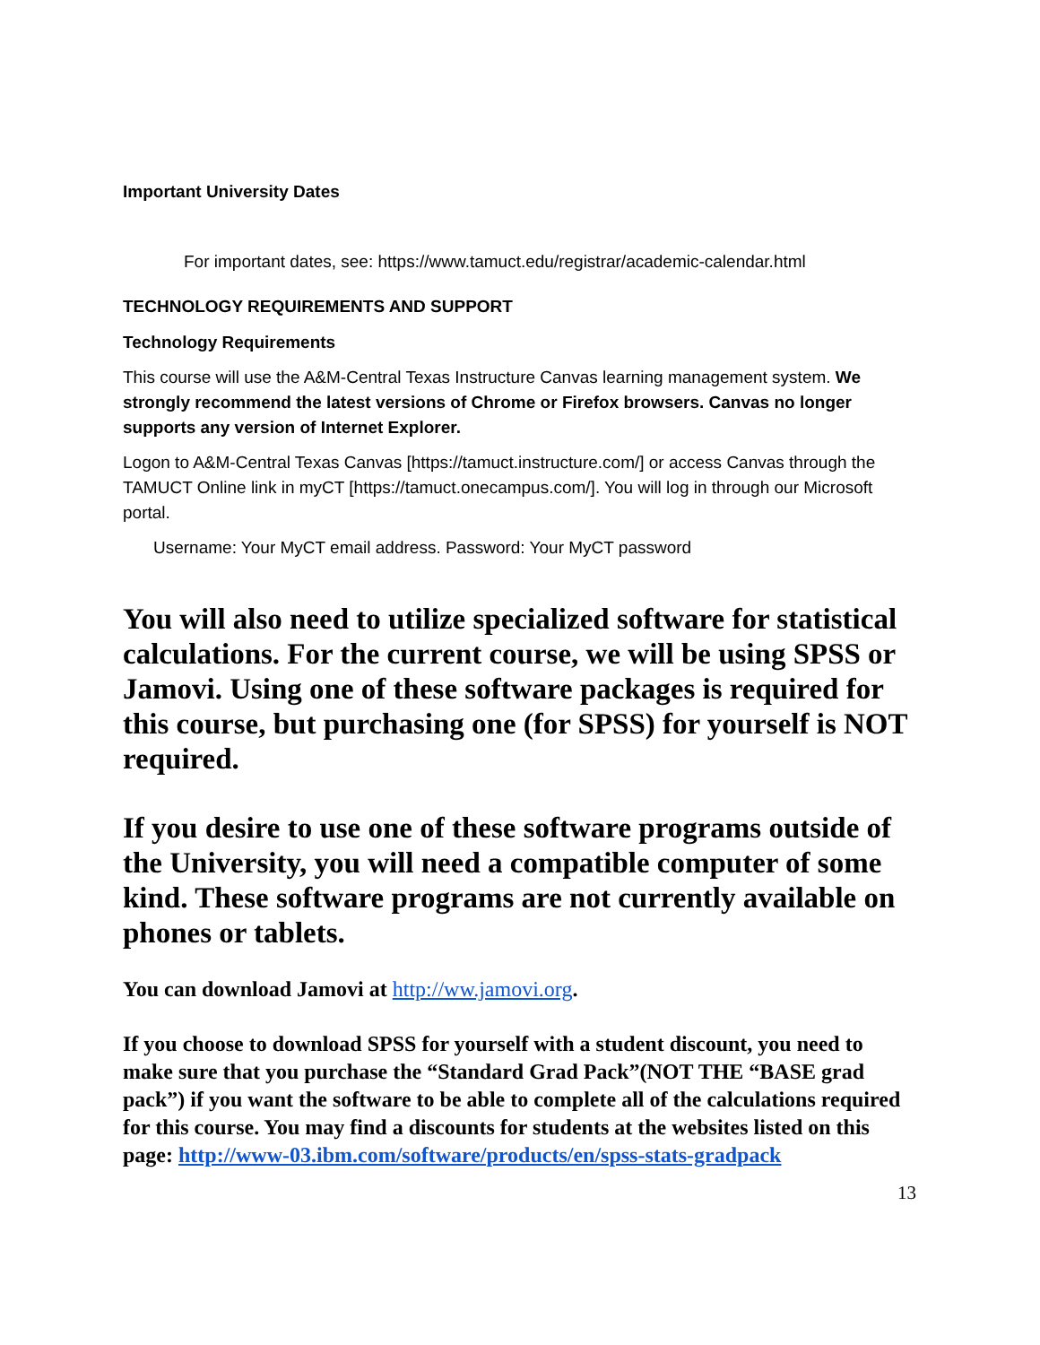Important University Dates
For important dates, see: https://www.tamuct.edu/registrar/academic-calendar.html
TECHNOLOGY REQUIREMENTS AND SUPPORT
Technology Requirements
This course will use the A&M-Central Texas Instructure Canvas learning management system. We strongly recommend the latest versions of Chrome or Firefox browsers. Canvas no longer supports any version of Internet Explorer.
Logon to A&M-Central Texas Canvas [https://tamuct.instructure.com/] or access Canvas through the TAMUCT Online link in myCT [https://tamuct.onecampus.com/]. You will log in through our Microsoft portal.
Username: Your MyCT email address. Password: Your MyCT password
You will also need to utilize specialized software for statistical calculations. For the current course, we will be using SPSS or Jamovi. Using one of these software packages is required for this course, but purchasing one (for SPSS) for yourself is NOT required.
If you desire to use one of these software programs outside of the University, you will need a compatible computer of some kind. These software programs are not currently available on phones or tablets.
You can download Jamovi at http://ww.jamovi.org.
If you choose to download SPSS for yourself with a student discount, you need to make sure that you purchase the “Standard Grad Pack”(NOT THE “BASE grad pack”) if you want the software to be able to complete all of the calculations required for this course. You may find a discounts for students at the websites listed on this page: http://www-03.ibm.com/software/products/en/spss-stats-gradpack
13